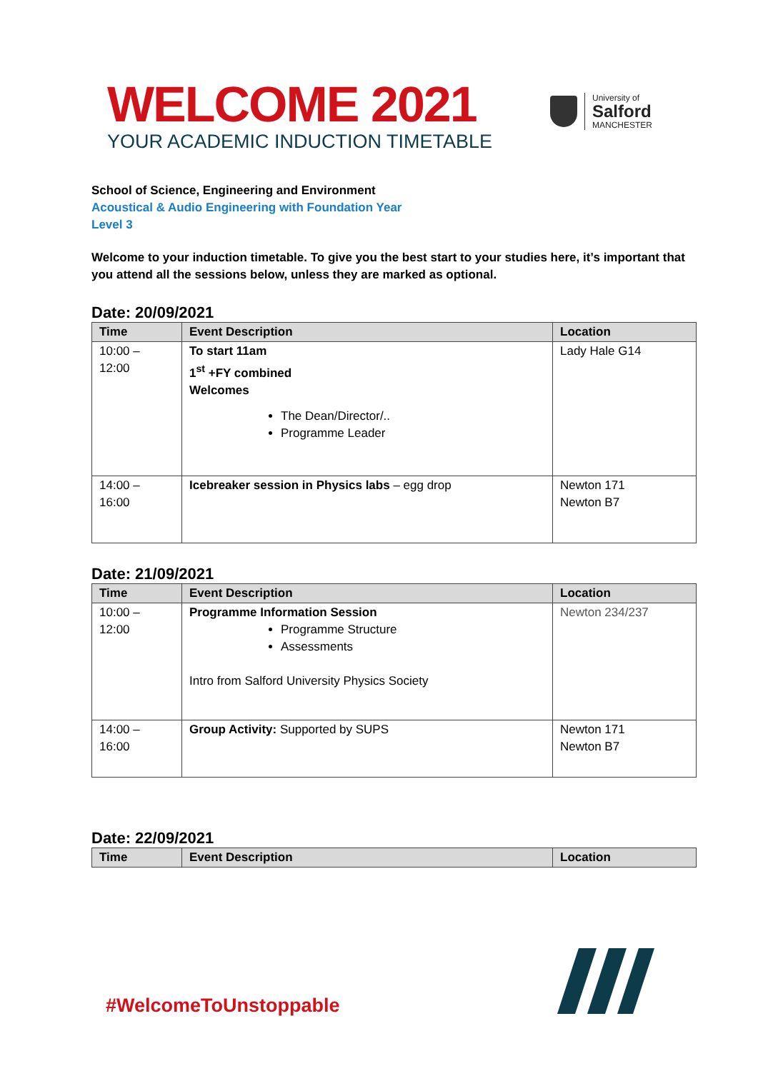WELCOME 2021
YOUR ACADEMIC INDUCTION TIMETABLE
University of
Salford
MANCHESTER
School of Science, Engineering and Environment
Acoustical & Audio Engineering with Foundation Year
Level 3
Welcome to your induction timetable. To give you the best start to your studies here, it’s important that you attend all the sessions below, unless they are marked as optional.
Date: 20/09/2021
| Time | Event Description | Location |
| --- | --- | --- |
| 10:00 – 12:00 | To start 11am 1<sup>st</sup> +FY combined Welcomes The Dean/Director/.. Programme Leader | Lady Hale G14 |
| 14:00 – 16:00 | Icebreaker session in Physics labs – egg drop | Newton 171 Newton B7 |
Date: 21/09/2021
| Time | Event Description | Location |
| --- | --- | --- |
| 10:00 – 12:00 | Programme Information Session Programme Structure Assessments Intro from Salford University Physics Society | Newton 234/237 |
| 14:00 – 16:00 | Group Activity: Supported by SUPS | Newton 171 Newton B7 |
Date: 22/09/2021
| Time | Event Description | Location |
| --- | --- | --- |
#WelcomeToUnstoppable